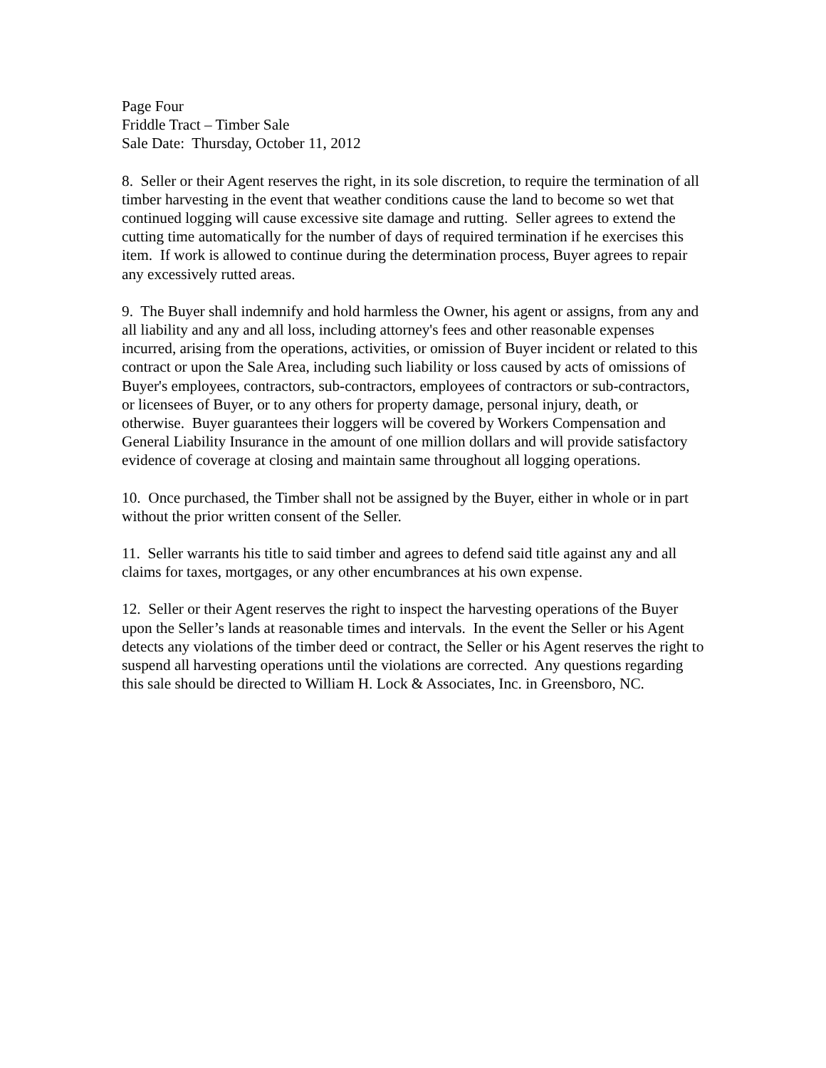Page Four
Friddle Tract – Timber Sale
Sale Date: Thursday, October 11, 2012
8. Seller or their Agent reserves the right, in its sole discretion, to require the termination of all timber harvesting in the event that weather conditions cause the land to become so wet that continued logging will cause excessive site damage and rutting. Seller agrees to extend the cutting time automatically for the number of days of required termination if he exercises this item. If work is allowed to continue during the determination process, Buyer agrees to repair any excessively rutted areas.
9. The Buyer shall indemnify and hold harmless the Owner, his agent or assigns, from any and all liability and any and all loss, including attorney's fees and other reasonable expenses incurred, arising from the operations, activities, or omission of Buyer incident or related to this contract or upon the Sale Area, including such liability or loss caused by acts of omissions of Buyer's employees, contractors, sub-contractors, employees of contractors or sub-contractors, or licensees of Buyer, or to any others for property damage, personal injury, death, or otherwise. Buyer guarantees their loggers will be covered by Workers Compensation and General Liability Insurance in the amount of one million dollars and will provide satisfactory evidence of coverage at closing and maintain same throughout all logging operations.
10. Once purchased, the Timber shall not be assigned by the Buyer, either in whole or in part without the prior written consent of the Seller.
11. Seller warrants his title to said timber and agrees to defend said title against any and all claims for taxes, mortgages, or any other encumbrances at his own expense.
12. Seller or their Agent reserves the right to inspect the harvesting operations of the Buyer upon the Seller’s lands at reasonable times and intervals. In the event the Seller or his Agent detects any violations of the timber deed or contract, the Seller or his Agent reserves the right to suspend all harvesting operations until the violations are corrected. Any questions regarding this sale should be directed to William H. Lock & Associates, Inc. in Greensboro, NC.